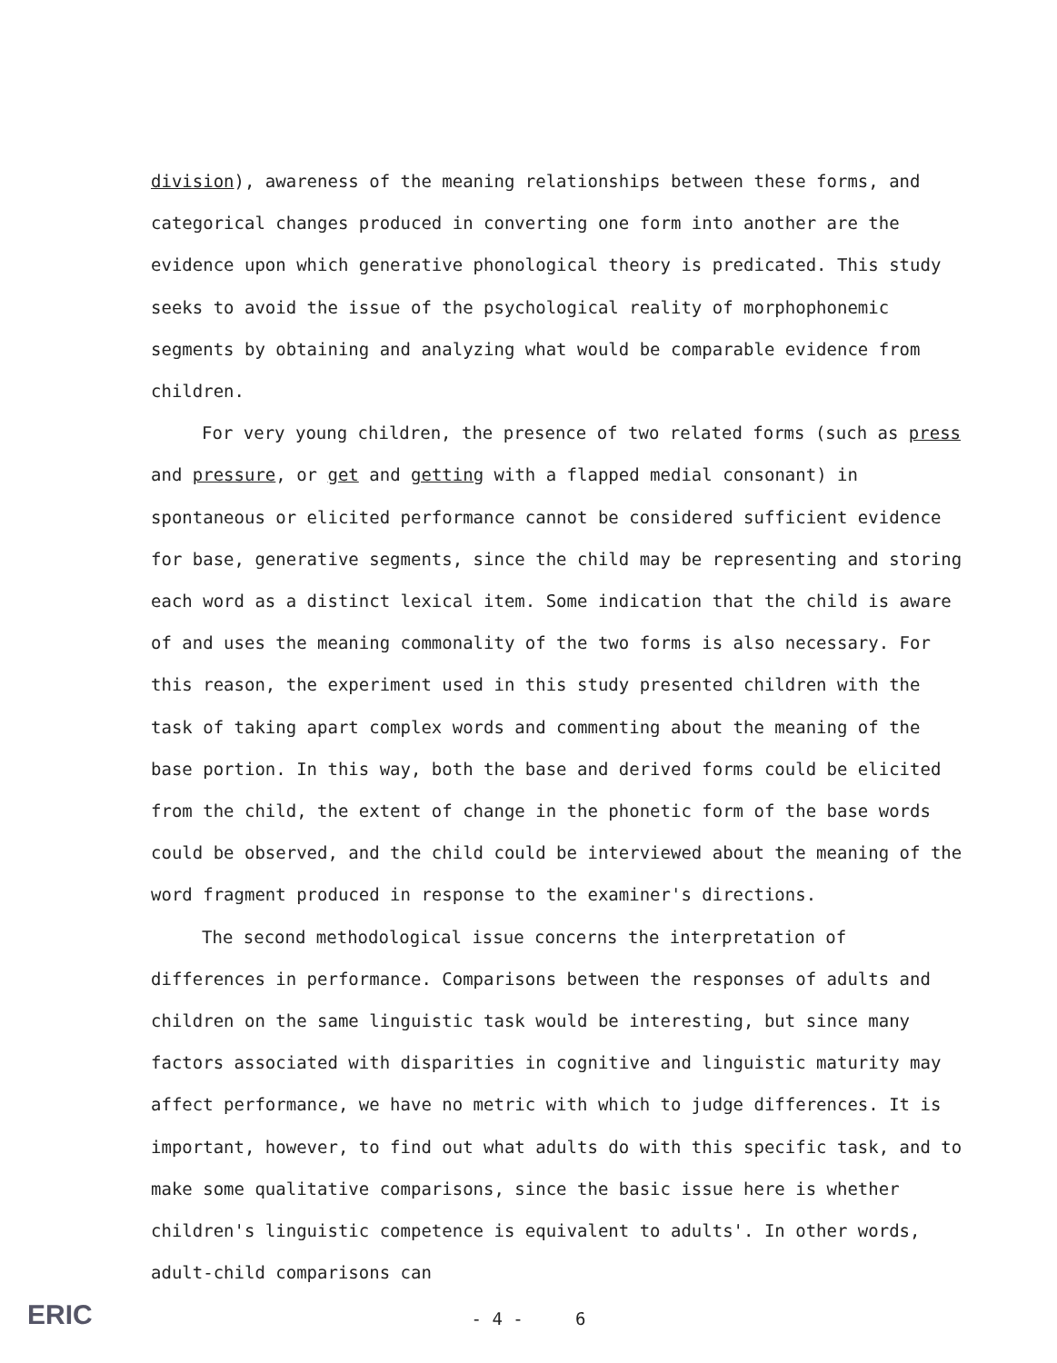division), awareness of the meaning relationships between these forms, and categorical changes produced in converting one form into another are the evidence upon which generative phonological theory is predicated. This study seeks to avoid the issue of the psychological reality of morphophonemic segments by obtaining and analyzing what would be comparable evidence from children.
For very young children, the presence of two related forms (such as press and pressure, or get and getting with a flapped medial consonant) in spontaneous or elicited performance cannot be considered sufficient evidence for base, generative segments, since the child may be representing and storing each word as a distinct lexical item. Some indication that the child is aware of and uses the meaning commonality of the two forms is also necessary. For this reason, the experiment used in this study presented children with the task of taking apart complex words and commenting about the meaning of the base portion. In this way, both the base and derived forms could be elicited from the child, the extent of change in the phonetic form of the base words could be observed, and the child could be interviewed about the meaning of the word fragment produced in response to the examiner's directions.
The second methodological issue concerns the interpretation of differences in performance. Comparisons between the responses of adults and children on the same linguistic task would be interesting, but since many factors associated with disparities in cognitive and linguistic maturity may affect performance, we have no metric with which to judge differences. It is important, however, to find out what adults do with this specific task, and to make some qualitative comparisons, since the basic issue here is whether children's linguistic competence is equivalent to adults'. In other words, adult-child comparisons can
ERIC
- 4 - 6